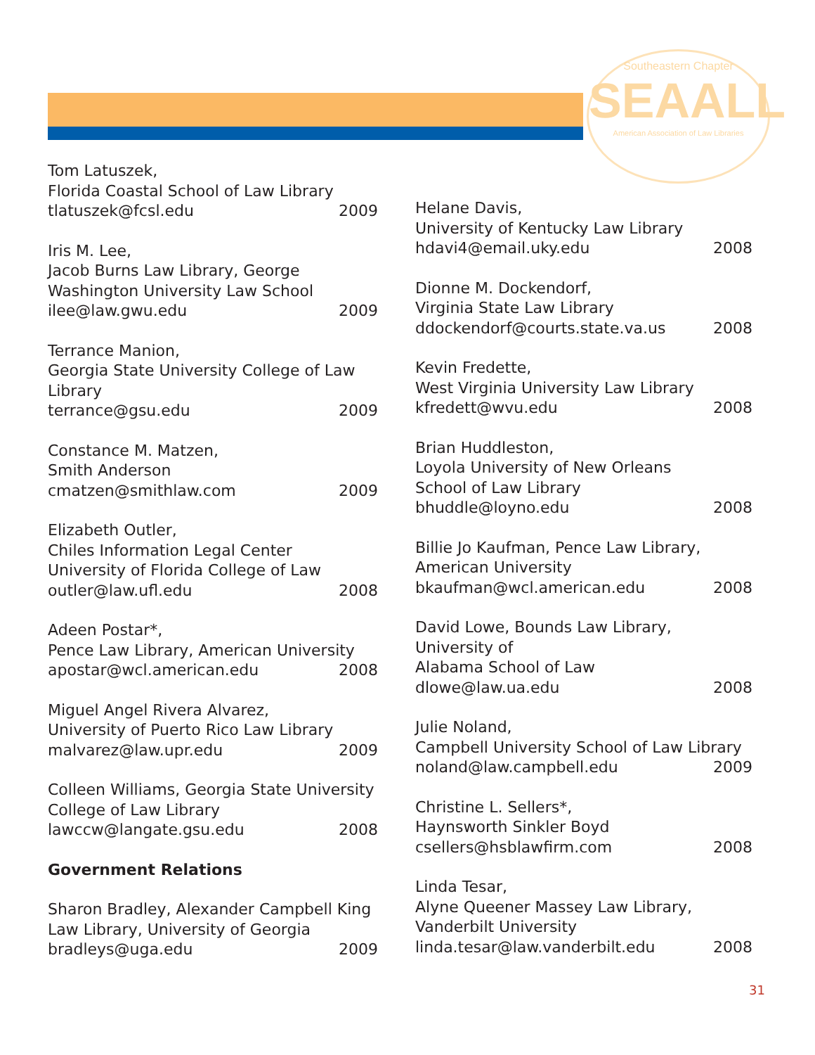Southeastern Chapter
SEAALL
American Association of Law Libraries
Tom Latuszek,
Florida Coastal School of Law Library
tlatuszek@fcsl.edu 2009
Iris M. Lee,
Jacob Burns Law Library, George
Washington University Law School
ilee@law.gwu.edu 2009
Terrance Manion,
Georgia State University College of Law
Library
terrance@gsu.edu 2009
Constance M. Matzen,
Smith Anderson
cmatzen@smithlaw.com 2009
Elizabeth Outler,
Chiles Information Legal Center
University of Florida College of Law
outler@law.ufl.edu 2008
Adeen Postar*,
Pence Law Library, American University
apostar@wcl.american.edu 2008
Miguel Angel Rivera Alvarez,
University of Puerto Rico Law Library
malvarez@law.upr.edu 2009
Colleen Williams, Georgia State University
College of Law Library
lawccw@langate.gsu.edu 2008
Government Relations
Sharon Bradley, Alexander Campbell King
Law Library, University of Georgia
bradleys@uga.edu 2009
Helane Davis,
University of Kentucky Law Library
hdavi4@email.uky.edu 2008
Dionne M. Dockendorf,
Virginia State Law Library
ddockendorf@courts.state.va.us 2008
Kevin Fredette,
West Virginia University Law Library
kfredett@wvu.edu 2008
Brian Huddleston,
Loyola University of New Orleans
School of Law Library
bhuddle@loyno.edu 2008
Billie Jo Kaufman, Pence Law Library,
American University
bkaufman@wcl.american.edu 2008
David Lowe, Bounds Law Library,
University of
Alabama School of Law
dlowe@law.ua.edu 2008
Julie Noland,
Campbell University School of Law Library
noland@law.campbell.edu 2009
Christine L. Sellers*,
Haynsworth Sinkler Boyd
csellers@hsblawfirm.com 2008
Linda Tesar,
Alyne Queener Massey Law Library,
Vanderbilt University
linda.tesar@law.vanderbilt.edu 2008
31